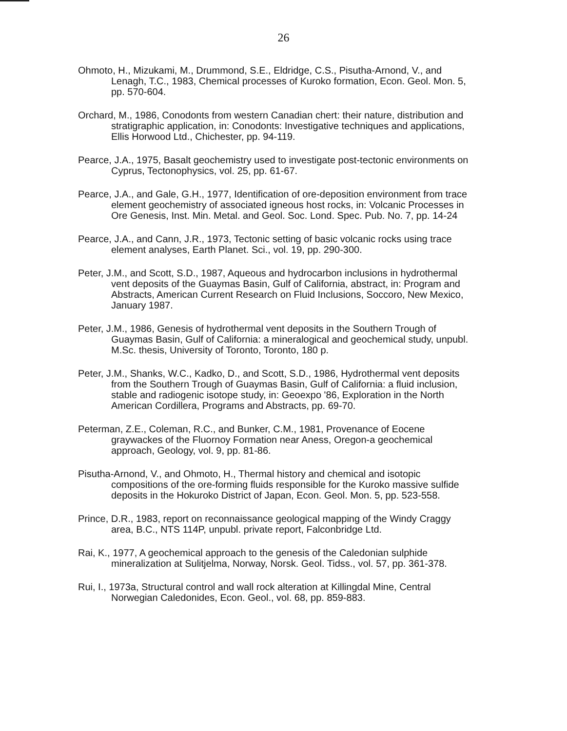26
Ohmoto, H., Mizukami, M., Drummond, S.E., Eldridge, C.S., Pisutha-Arnond, V., and Lenagh, T.C., 1983, Chemical processes of Kuroko formation, Econ. Geol. Mon. 5, pp. 570-604.
Orchard, M., 1986, Conodonts from western Canadian chert: their nature, distribution and stratigraphic application, in: Conodonts: Investigative techniques and applications, Ellis Horwood Ltd., Chichester, pp. 94-119.
Pearce, J.A., 1975, Basalt geochemistry used to investigate post-tectonic environments on Cyprus, Tectonophysics, vol. 25, pp. 61-67.
Pearce, J.A., and Gale, G.H., 1977, Identification of ore-deposition environment from trace element geochemistry of associated igneous host rocks, in: Volcanic Processes in Ore Genesis, Inst. Min. Metal. and Geol. Soc. Lond. Spec. Pub. No. 7, pp. 14-24
Pearce, J.A., and Cann, J.R., 1973, Tectonic setting of basic volcanic rocks using trace element analyses, Earth Planet. Sci., vol. 19, pp. 290-300.
Peter, J.M., and Scott, S.D., 1987, Aqueous and hydrocarbon inclusions in hydrothermal vent deposits of the Guaymas Basin, Gulf of California, abstract, in: Program and Abstracts, American Current Research on Fluid Inclusions, Soccoro, New Mexico, January 1987.
Peter, J.M., 1986, Genesis of hydrothermal vent deposits in the Southern Trough of Guaymas Basin, Gulf of California: a mineralogical and geochemical study, unpubl. M.Sc. thesis, University of Toronto, Toronto, 180 p.
Peter, J.M., Shanks, W.C., Kadko, D., and Scott, S.D., 1986, Hydrothermal vent deposits from the Southern Trough of Guaymas Basin, Gulf of California: a fluid inclusion, stable and radiogenic isotope study, in: Geoexpo '86, Exploration in the North American Cordillera, Programs and Abstracts, pp. 69-70.
Peterman, Z.E., Coleman, R.C., and Bunker, C.M., 1981, Provenance of Eocene graywackes of the Fluornoy Formation near Aness, Oregon-a geochemical approach, Geology, vol. 9, pp. 81-86.
Pisutha-Arnond, V., and Ohmoto, H., Thermal history and chemical and isotopic compositions of the ore-forming fluids responsible for the Kuroko massive sulfide deposits in the Hokuroko District of Japan, Econ. Geol. Mon. 5, pp. 523-558.
Prince, D.R., 1983, report on reconnaissance geological mapping of the Windy Craggy area, B.C., NTS 114P, unpubl. private report, Falconbridge Ltd.
Rai, K., 1977, A geochemical approach to the genesis of the Caledonian sulphide mineralization at Sulitjelma, Norway, Norsk. Geol. Tidss., vol. 57, pp. 361-378.
Rui, I., 1973a, Structural control and wall rock alteration at Killingdal Mine, Central Norwegian Caledonides, Econ. Geol., vol. 68, pp. 859-883.